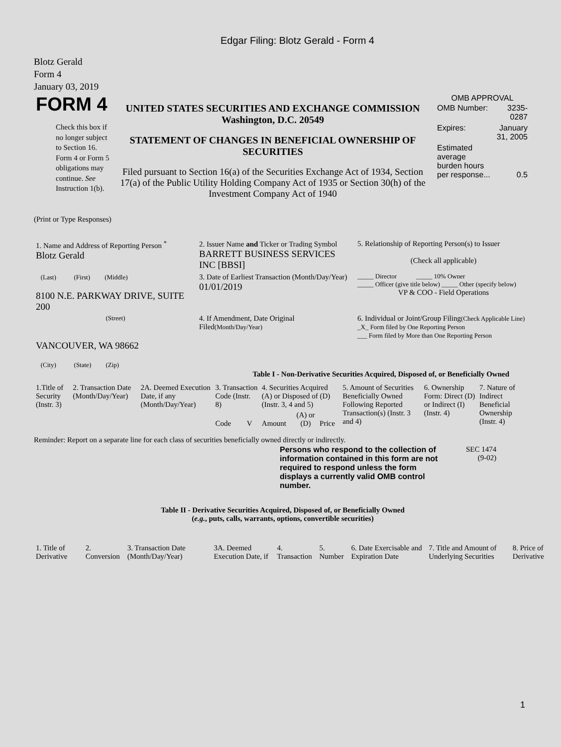Edgar Filing: Blotz Gerald - Form 4
Blotz Gerald
Form 4
January 03, 2019
| FORM 4 Check this box if no longer subject to Section 16. Form 4 or Form 5 obligations may continue. See Instruction 1(b). | UNITED STATES SECURITIES AND EXCHANGE COMMISSION Washington, D.C. 20549 STATEMENT OF CHANGES IN BENEFICIAL OWNERSHIP OF SECURITIES Filed pursuant to Section 16(a) of the Securities Exchange Act of 1934, Section 17(a) of the Public Utility Holding Company Act of 1935 or Section 30(h) of the Investment Company Act of 1940 | OMB APPROVAL / OMB Number: / 3235-0287 / / Expires: / January 31, 2005 / / Estimated average burden hours per response... / 0.5 / |
(Print or Type Responses)
| 1. Name and Address of Reporting Person <sup>*</sup> Blotz Gerald | 2. Issuer Name and Ticker or Trading Symbol BARRETT BUSINESS SERVICES INC [BBSI] | 5. Relationship of Reporting Person(s) to Issuer (Check all applicable) |
| (Last) (First) (Middle) 8100 N.E. PARKWAY DRIVE, SUITE 200 | 3. Date of Earliest Transaction (Month/Day/Year) 01/01/2019 | _____ Director _____ 10% Owner _____ Officer (give title below) _____ Other (specify below) VP & COO - Field Operations |
| (Street) VANCOUVER, WA 98662 (City) (State) (Zip) | 4. If Amendment, Date Original Filed (Month/Day/Year) | 6. Individual or Joint/Group Filing (Check Applicable Line) _X_ Form filed by One Reporting Person ___ Form filed by More than One Reporting Person |
Table I - Non-Derivative Securities Acquired, Disposed of, or Beneficially Owned
| 1.Title of Security (Instr. 3) | 2. Transaction Date (Month/Day/Year) | 2A. Deemed Execution Date, if any (Month/Day/Year) | 3. Transaction Code (Instr. 8) | | 4. Securities Acquired (A) or Disposed of (D) (Instr. 3, 4 and 5) | | | 5. Amount of Securities Beneficially Owned Following Reported Transaction(s) (Instr. 3 and 4) | 6. Ownership Form: Direct (D) or Indirect (I) (Instr. 4) | 7. Nature of Indirect Beneficial Ownership (Instr. 4) |
| --- | --- | --- | --- | --- | --- | --- | --- | --- | --- | --- |
| | | | Code | V | Amount | (A) or (D) | Price | | | |
Reminder: Report on a separate line for each class of securities beneficially owned directly or indirectly.
| Persons who respond to the collection of information contained in this form are not required to respond unless the form displays a currently valid OMB control number. | SEC 1474 (9-02) |
Table II - Derivative Securities Acquired, Disposed of, or Beneficially Owned
(e.g., puts, calls, warrants, options, convertible securities)
| 1. Title of Derivative | 2. Conversion | 3. Transaction Date (Month/Day/Year) | 3A. Deemed Execution Date, if | 4. Transaction | 5. Number | 6. Date Exercisable and Expiration Date | 7. Title and Amount of Underlying Securities | 8. Price of Derivative |
| --- | --- | --- | --- | --- | --- | --- | --- | --- |
1